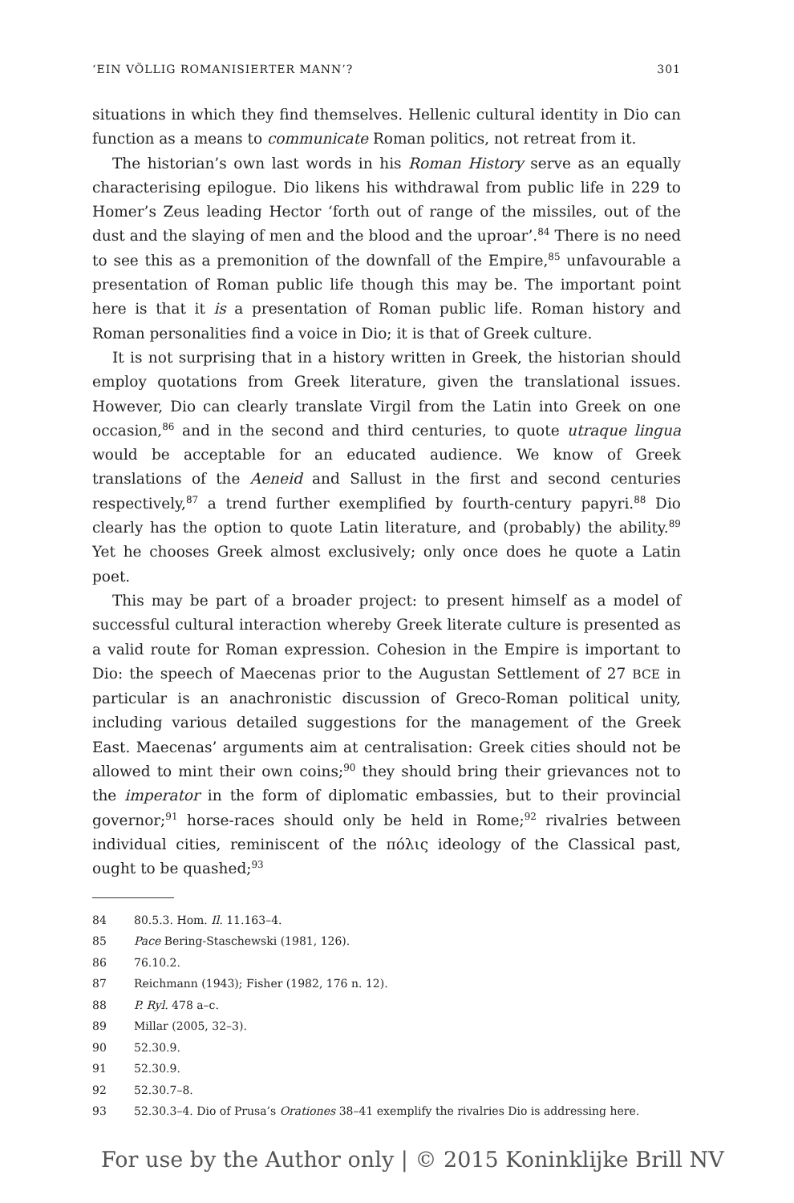‘EIN VÖLLIG ROMANISIERTER MANN’? 301
situations in which they find themselves. Hellenic cultural identity in Dio can function as a means to communicate Roman politics, not retreat from it.
The historian’s own last words in his Roman History serve as an equally characterising epilogue. Dio likens his withdrawal from public life in 229 to Homer’s Zeus leading Hector ‘forth out of range of the missiles, out of the dust and the slaying of men and the blood and the uproar’.<sup>84</sup> There is no need to see this as a premonition of the downfall of the Empire,<sup>85</sup> unfavourable a presentation of Roman public life though this may be. The important point here is that it is a presentation of Roman public life. Roman history and Roman personalities find a voice in Dio; it is that of Greek culture.
It is not surprising that in a history written in Greek, the historian should employ quotations from Greek literature, given the translational issues. However, Dio can clearly translate Virgil from the Latin into Greek on one occasion,<sup>86</sup> and in the second and third centuries, to quote utraque lingua would be acceptable for an educated audience. We know of Greek translations of the Aeneid and Sallust in the first and second centuries respectively,<sup>87</sup> a trend further exemplified by fourth-century papyri.<sup>88</sup> Dio clearly has the option to quote Latin literature, and (probably) the ability.<sup>89</sup> Yet he chooses Greek almost exclusively; only once does he quote a Latin poet.
This may be part of a broader project: to present himself as a model of successful cultural interaction whereby Greek literate culture is presented as a valid route for Roman expression. Cohesion in the Empire is important to Dio: the speech of Maecenas prior to the Augustan Settlement of 27 BCE in particular is an anachronistic discussion of Greco-Roman political unity, including various detailed suggestions for the management of the Greek East. Maecenas’ arguments aim at centralisation: Greek cities should not be allowed to mint their own coins;<sup>90</sup> they should bring their grievances not to the imperator in the form of diplomatic embassies, but to their provincial governor;<sup>91</sup> horse-races should only be held in Rome;<sup>92</sup> rivalries between individual cities, reminiscent of the πόλις ideology of the Classical past, ought to be quashed;<sup>93</sup>
84 80.5.3. Hom. Il. 11.163–4.
85 Pace Bering-Staschewski (1981, 126).
86 76.10.2.
87 Reichmann (1943); Fisher (1982, 176 n. 12).
88 P. Ryl. 478 a–c.
89 Millar (2005, 32–3).
90 52.30.9.
91 52.30.9.
92 52.30.7–8.
93 52.30.3–4. Dio of Prusa’s Orationes 38–41 exemplify the rivalries Dio is addressing here.
For use by the Author only | © 2015 Koninklijke Brill NV